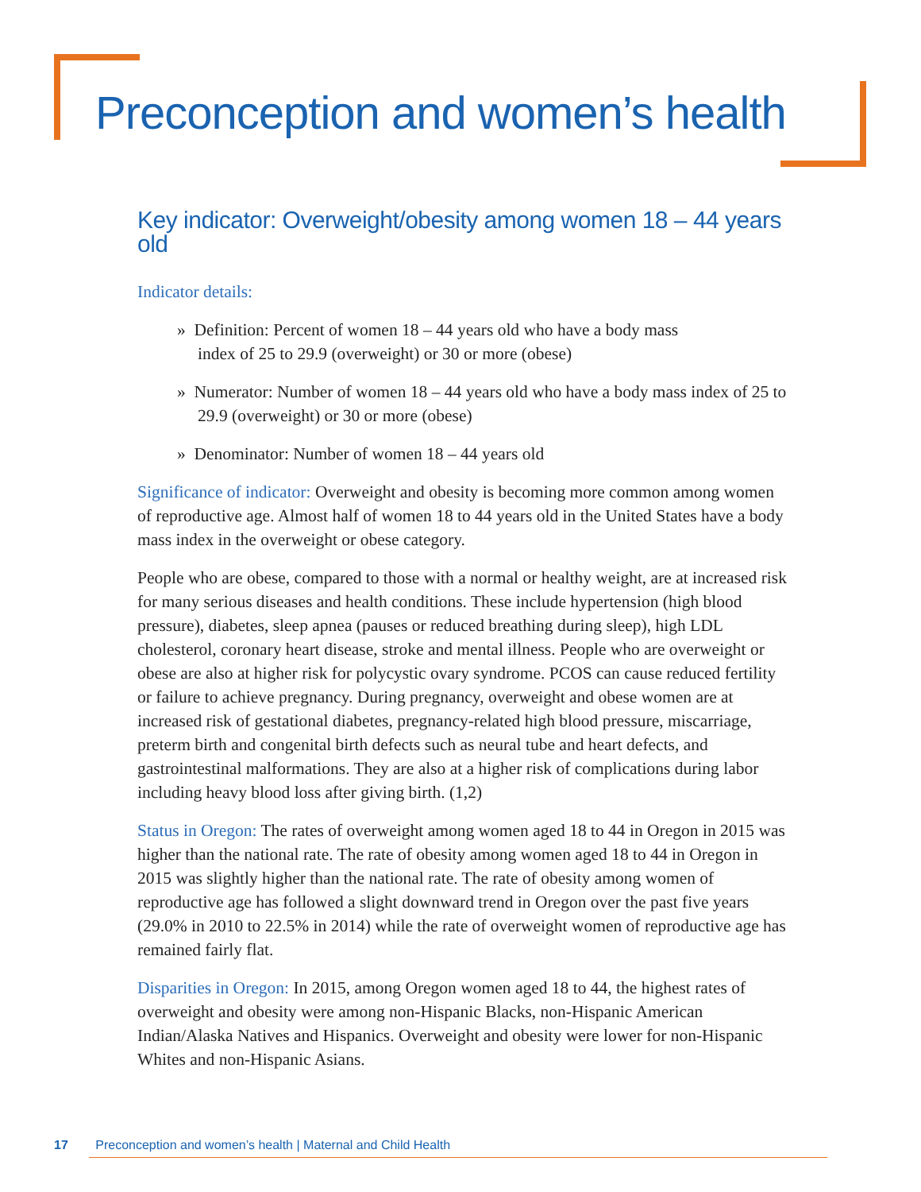Preconception and women’s health
Key indicator: Overweight/obesity among women 18 – 44 years old
Indicator details:
» Definition: Percent of women 18 – 44 years old who have a body mass
index of 25 to 29.9 (overweight) or 30 or more (obese)
» Numerator: Number of women 18 – 44 years old who have a body mass index of 25 to 29.9 (overweight) or 30 or more (obese)
» Denominator: Number of women 18 – 44 years old
Significance of indicator: Overweight and obesity is becoming more common among women of reproductive age. Almost half of women 18 to 44 years old in the United States have a body mass index in the overweight or obese category.
People who are obese, compared to those with a normal or healthy weight, are at increased risk for many serious diseases and health conditions. These include hypertension (high blood pressure), diabetes, sleep apnea (pauses or reduced breathing during sleep), high LDL cholesterol, coronary heart disease, stroke and mental illness. People who are overweight or obese are also at higher risk for polycystic ovary syndrome. PCOS can cause reduced fertility or failure to achieve pregnancy. During pregnancy, overweight and obese women are at increased risk of gestational diabetes, pregnancy-related high blood pressure, miscarriage, preterm birth and congenital birth defects such as neural tube and heart defects, and gastrointestinal malformations. They are also at a higher risk of complications during labor including heavy blood loss after giving birth. (1,2)
Status in Oregon: The rates of overweight among women aged 18 to 44 in Oregon in 2015 was higher than the national rate. The rate of obesity among women aged 18 to 44 in Oregon in 2015 was slightly higher than the national rate. The rate of obesity among women of reproductive age has followed a slight downward trend in Oregon over the past five years (29.0% in 2010 to 22.5% in 2014) while the rate of overweight women of reproductive age has remained fairly flat.
Disparities in Oregon: In 2015, among Oregon women aged 18 to 44, the highest rates of overweight and obesity were among non-Hispanic Blacks, non-Hispanic American Indian/Alaska Natives and Hispanics. Overweight and obesity were lower for non-Hispanic Whites and non-Hispanic Asians.
17 Preconception and women’s health | Maternal and Child Health